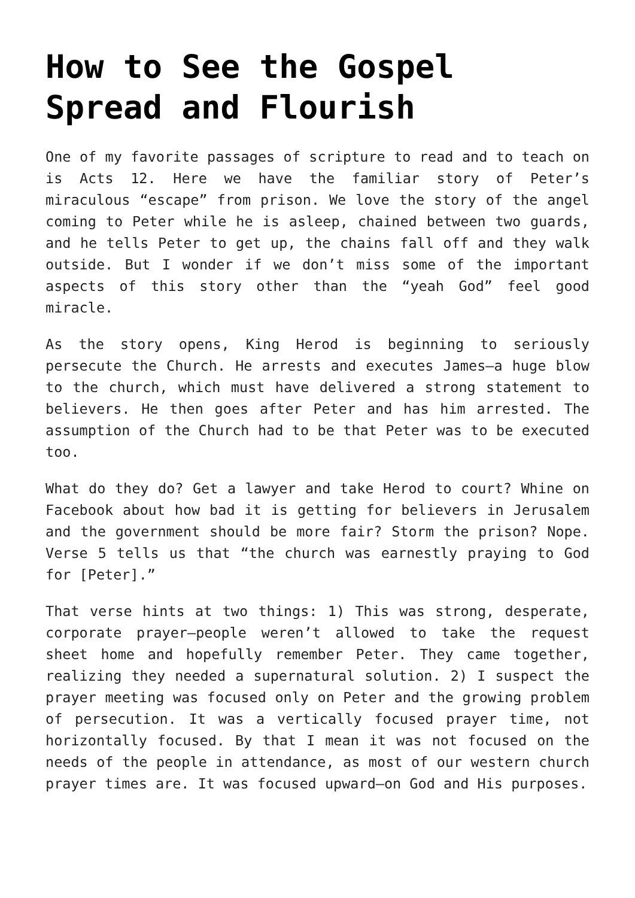How to See the Gospel Spread and Flourish
One of my favorite passages of scripture to read and to teach on is Acts 12. Here we have the familiar story of Peter’s miraculous “escape” from prison. We love the story of the angel coming to Peter while he is asleep, chained between two guards, and he tells Peter to get up, the chains fall off and they walk outside. But I wonder if we don’t miss some of the important aspects of this story other than the “yeah God” feel good miracle.
As the story opens, King Herod is beginning to seriously persecute the Church. He arrests and executes James—a huge blow to the church, which must have delivered a strong statement to believers. He then goes after Peter and has him arrested. The assumption of the Church had to be that Peter was to be executed too.
What do they do? Get a lawyer and take Herod to court? Whine on Facebook about how bad it is getting for believers in Jerusalem and the government should be more fair? Storm the prison? Nope. Verse 5 tells us that “the church was earnestly praying to God for [Peter].”
That verse hints at two things: 1) This was strong, desperate, corporate prayer—people weren’t allowed to take the request sheet home and hopefully remember Peter. They came together, realizing they needed a supernatural solution. 2) I suspect the prayer meeting was focused only on Peter and the growing problem of persecution. It was a vertically focused prayer time, not horizontally focused. By that I mean it was not focused on the needs of the people in attendance, as most of our western church prayer times are. It was focused upward—on God and His purposes.